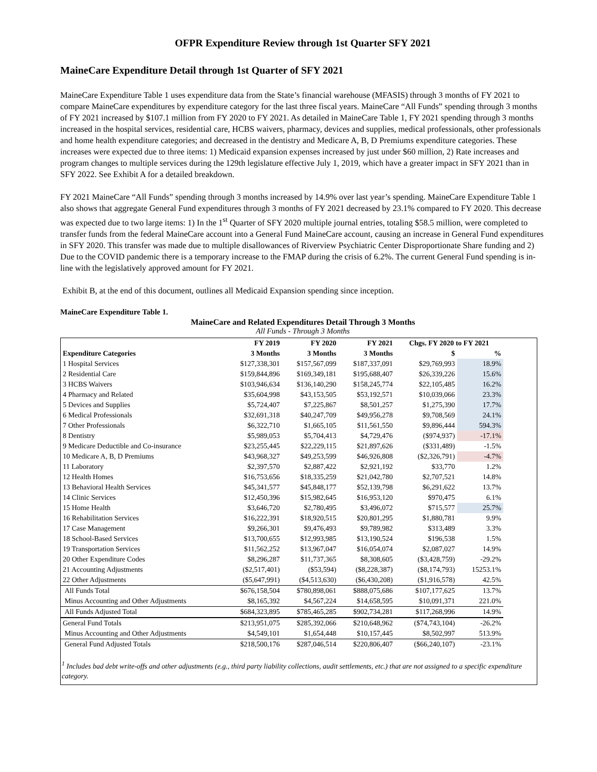OFPR Expenditure Review through 1st Quarter SFY 2021
MaineCare Expenditure Detail through 1st Quarter of SFY 2021
MaineCare Expenditure Table 1 uses expenditure data from the State’s financial warehouse (MFASIS) through 3 months of FY 2021 to compare MaineCare expenditures by expenditure category for the last three fiscal years. MaineCare “All Funds” spending through 3 months of FY 2021 increased by $107.1 million from FY 2020 to FY 2021. As detailed in MaineCare Table 1, FY 2021 spending through 3 months increased in the hospital services, residential care, HCBS waivers, pharmacy, devices and supplies, medical professionals, other professionals and home health expenditure categories; and decreased in the dentistry and Medicare A, B, D Premiums expenditure categories. These increases were expected due to three items: 1) Medicaid expansion expenses increased by just under $60 million, 2) Rate increases and program changes to multiple services during the 129th legislature effective July 1, 2019, which have a greater impact in SFY 2021 than in SFY 2022. See Exhibit A for a detailed breakdown.
FY 2021 MaineCare “All Funds” spending through 3 months increased by 14.9% over last year’s spending. MaineCare Expenditure Table 1 also shows that aggregate General Fund expenditures through 3 months of FY 2021 decreased by 23.1% compared to FY 2020. This decrease was expected due to two large items: 1) In the 1<sup>st</sup> Quarter of SFY 2020 multiple journal entries, totaling $58.5 million, were completed to transfer funds from the federal MaineCare account into a General Fund MaineCare account, causing an increase in General Fund expenditures in SFY 2020. This transfer was made due to multiple disallowances of Riverview Psychiatric Center Disproportionate Share funding and 2) Due to the COVID pandemic there is a temporary increase to the FMAP during the crisis of 6.2%. The current General Fund spending is in-line with the legislatively approved amount for FY 2021.
Exhibit B, at the end of this document, outlines all Medicaid Expansion spending since inception.
MaineCare Expenditure Table 1.
MaineCare and Related Expenditures Detail Through 3 Months
All Funds - Through 3 Months
| | FY 2019 | FY 2020 | FY 2021 | Chgs. FY 2020 to FY 2021 | |
| --- | --- | --- | --- | --- | --- |
| Expenditure Categories | 3 Months | 3 Months | 3 Months | $ | % |
| 1 Hospital Services | $127,338,301 | $157,567,099 | $187,337,091 | $29,769,993 | 18.9% |
| 2 Residential Care | $159,844,896 | $169,349,181 | $195,688,407 | $26,339,226 | 15.6% |
| 3 HCBS Waivers | $103,946,634 | $136,140,290 | $158,245,774 | $22,105,485 | 16.2% |
| 4 Pharmacy and Related | $35,604,998 | $43,153,505 | $53,192,571 | $10,039,066 | 23.3% |
| 5 Devices and Supplies | $5,724,407 | $7,225,867 | $8,501,257 | $1,275,390 | 17.7% |
| 6 Medical Professionals | $32,691,318 | $40,247,709 | $49,956,278 | $9,708,569 | 24.1% |
| 7 Other Professionals | $6,322,710 | $1,665,105 | $11,561,550 | $9,896,444 | 594.3% |
| 8 Dentistry | $5,989,053 | $5,704,413 | $4,729,476 | ($974,937) | -17.1% |
| 9 Medicare Deductible and Co-insurance | $23,255,445 | $22,229,115 | $21,897,626 | ($331,489) | -1.5% |
| 10 Medicare A, B, D Premiums | $43,968,327 | $49,253,599 | $46,926,808 | ($2,326,791) | -4.7% |
| 11 Laboratory | $2,397,570 | $2,887,422 | $2,921,192 | $33,770 | 1.2% |
| 12 Health Homes | $16,753,656 | $18,335,259 | $21,042,780 | $2,707,521 | 14.8% |
| 13 Behavioral Health Services | $45,341,577 | $45,848,177 | $52,139,798 | $6,291,622 | 13.7% |
| 14 Clinic Services | $12,450,396 | $15,982,645 | $16,953,120 | $970,475 | 6.1% |
| 15 Home Health | $3,646,720 | $2,780,495 | $3,496,072 | $715,577 | 25.7% |
| 16 Rehabilitation Services | $16,222,391 | $18,920,515 | $20,801,295 | $1,880,781 | 9.9% |
| 17 Case Management | $9,266,301 | $9,476,493 | $9,789,982 | $313,489 | 3.3% |
| 18 School-Based Services | $13,700,655 | $12,993,985 | $13,190,524 | $196,538 | 1.5% |
| 19 Transportation Services | $11,562,252 | $13,967,047 | $16,054,074 | $2,087,027 | 14.9% |
| 20 Other Expenditure Codes | $8,296,287 | $11,737,365 | $8,308,605 | ($3,428,759) | -29.2% |
| 21 Accounting Adjustments | ($2,517,401) | ($53,594) | ($8,228,387) | ($8,174,793) | 15253.1% |
| 22 Other Adjustments | ($5,647,991) | ($4,513,630) | ($6,430,208) | ($1,916,578) | 42.5% |
| All Funds Total | $676,158,504 | $780,898,061 | $888,075,686 | $107,177,625 | 13.7% |
| Minus Accounting and Other Adjustments | $8,165,392 | $4,567,224 | $14,658,595 | $10,091,371 | 221.0% |
| All Funds Adjusted Total | $684,323,895 | $785,465,285 | $902,734,281 | $117,268,996 | 14.9% |
| General Fund Totals | $213,951,075 | $285,392,066 | $210,648,962 | ($74,743,104) | -26.2% |
| Minus Accounting and Other Adjustments | $4,549,101 | $1,654,448 | $10,157,445 | $8,502,997 | 513.9% |
| General Fund Adjusted Totals | $218,500,176 | $287,046,514 | $220,806,407 | ($66,240,107) | -23.1% |
<sup>1</sup> Includes bad debt write-offs and other adjustments (e.g., third party liability collections, audit settlements, etc.) that are not assigned to a specific expenditure category.